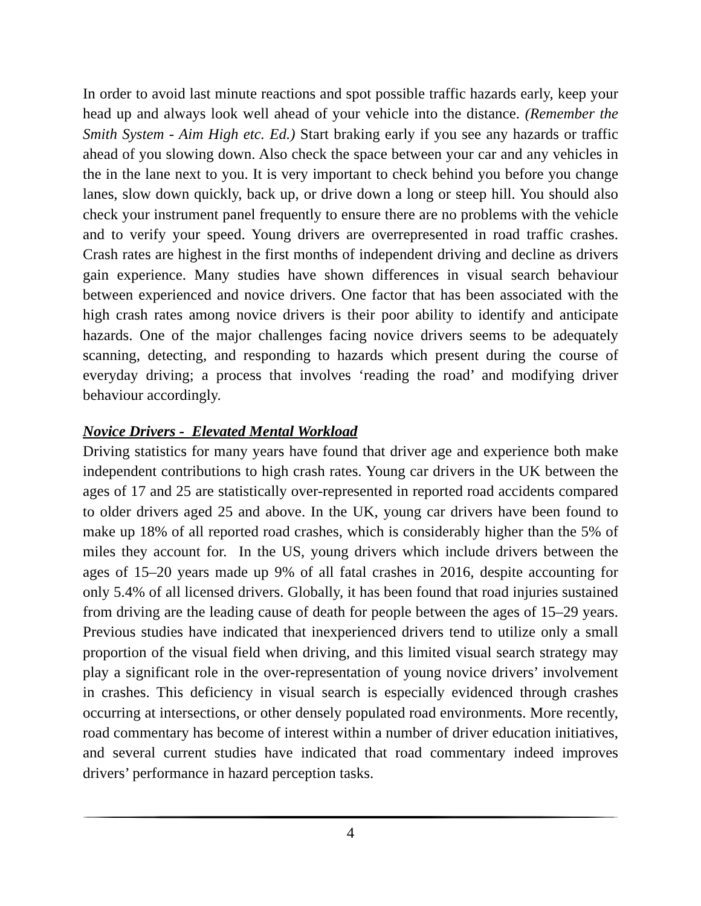In order to avoid last minute reactions and spot possible traffic hazards early, keep your head up and always look well ahead of your vehicle into the distance. (Remember the Smith System - Aim High etc. Ed.) Start braking early if you see any hazards or traffic ahead of you slowing down. Also check the space between your car and any vehicles in the in the lane next to you. It is very important to check behind you before you change lanes, slow down quickly, back up, or drive down a long or steep hill. You should also check your instrument panel frequently to ensure there are no problems with the vehicle and to verify your speed. Young drivers are overrepresented in road traffic crashes. Crash rates are highest in the first months of independent driving and decline as drivers gain experience. Many studies have shown differences in visual search behaviour between experienced and novice drivers. One factor that has been associated with the high crash rates among novice drivers is their poor ability to identify and anticipate hazards. One of the major challenges facing novice drivers seems to be adequately scanning, detecting, and responding to hazards which present during the course of everyday driving; a process that involves ‘reading the road’ and modifying driver behaviour accordingly.
Novice Drivers - Elevated Mental Workload
Driving statistics for many years have found that driver age and experience both make independent contributions to high crash rates. Young car drivers in the UK between the ages of 17 and 25 are statistically over-represented in reported road accidents compared to older drivers aged 25 and above. In the UK, young car drivers have been found to make up 18% of all reported road crashes, which is considerably higher than the 5% of miles they account for. In the US, young drivers which include drivers between the ages of 15–20 years made up 9% of all fatal crashes in 2016, despite accounting for only 5.4% of all licensed drivers. Globally, it has been found that road injuries sustained from driving are the leading cause of death for people between the ages of 15–29 years. Previous studies have indicated that inexperienced drivers tend to utilize only a small proportion of the visual field when driving, and this limited visual search strategy may play a significant role in the over-representation of young novice drivers’ involvement in crashes. This deficiency in visual search is especially evidenced through crashes occurring at intersections, or other densely populated road environments. More recently, road commentary has become of interest within a number of driver education initiatives, and several current studies have indicated that road commentary indeed improves drivers’ performance in hazard perception tasks.
4